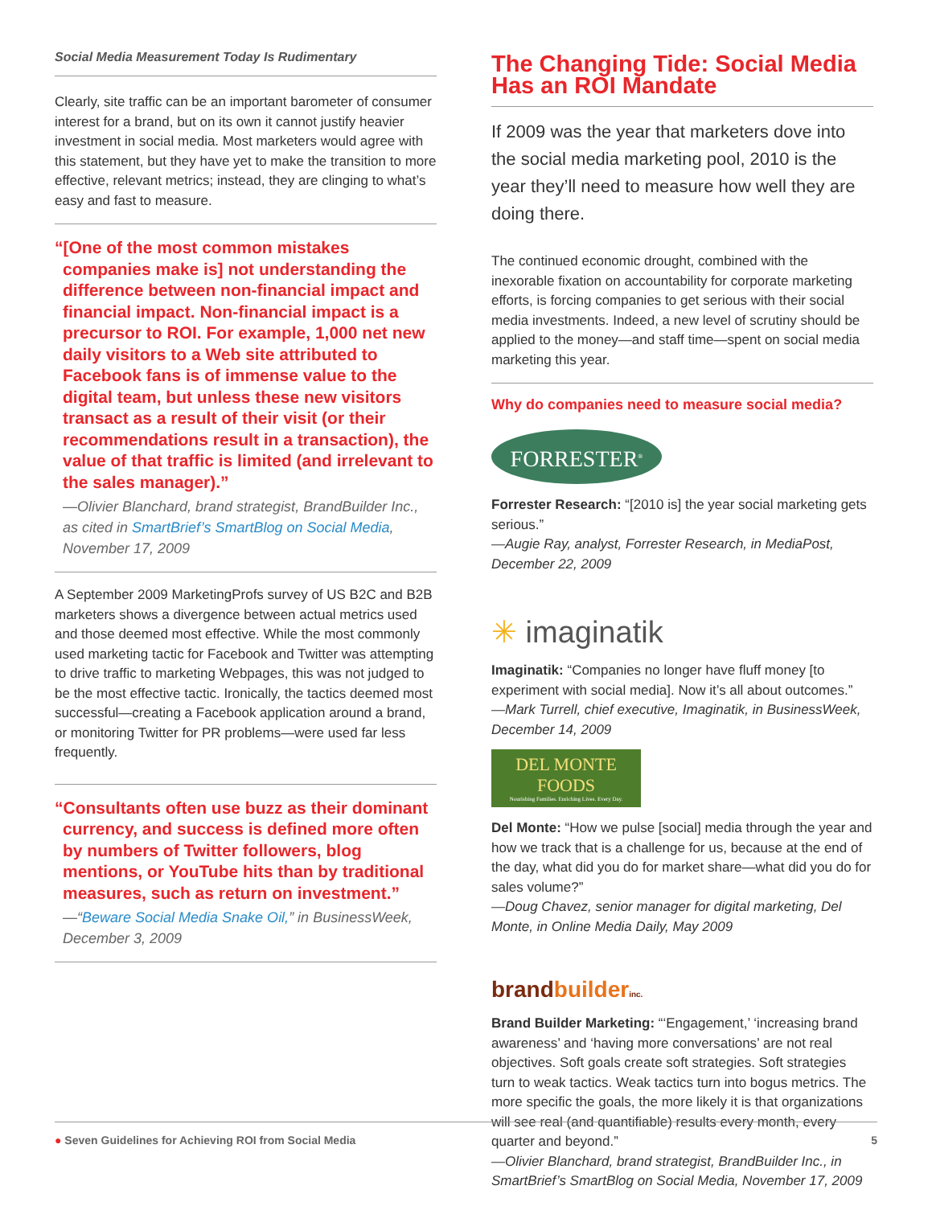Social Media Measurement Today Is Rudimentary
Clearly, site traffic can be an important barometer of consumer interest for a brand, but on its own it cannot justify heavier investment in social media. Most marketers would agree with this statement, but they have yet to make the transition to more effective, relevant metrics; instead, they are clinging to what’s easy and fast to measure.
“[One of the most common mistakes companies make is] not understanding the difference between non-financial impact and financial impact. Non-financial impact is a precursor to ROI. For example, 1,000 net new daily visitors to a Web site attributed to Facebook fans is of immense value to the digital team, but unless these new visitors transact as a result of their visit (or their recommendations result in a transaction), the value of that traffic is limited (and irrelevant to the sales manager).”
—Olivier Blanchard, brand strategist, BrandBuilder Inc., as cited in SmartBrief’s SmartBlog on Social Media, November 17, 2009
A September 2009 MarketingProfs survey of US B2C and B2B marketers shows a divergence between actual metrics used and those deemed most effective. While the most commonly used marketing tactic for Facebook and Twitter was attempting to drive traffic to marketing Webpages, this was not judged to be the most effective tactic. Ironically, the tactics deemed most successful—creating a Facebook application around a brand, or monitoring Twitter for PR problems—were used far less frequently.
“Consultants often use buzz as their dominant currency, and success is defined more often by numbers of Twitter followers, blog mentions, or YouTube hits than by traditional measures, such as return on investment.”
—“Beware Social Media Snake Oil,” in BusinessWeek, December 3, 2009
The Changing Tide: Social Media Has an ROI Mandate
If 2009 was the year that marketers dove into the social media marketing pool, 2010 is the year they’ll need to measure how well they are doing there.
The continued economic drought, combined with the inexorable fixation on accountability for corporate marketing efforts, is forcing companies to get serious with their social media investments. Indeed, a new level of scrutiny should be applied to the money—and staff time—spent on social media marketing this year.
Why do companies need to measure social media?
FORRESTER<sup>®</sup>
Forrester Research: “[2010 is] the year social marketing gets serious.”
—Augie Ray, analyst, Forrester Research, in MediaPost, December 22, 2009
✳ imaginatik
Imaginatik: “Companies no longer have fluff money [to experiment with social media]. Now it’s all about outcomes.”
—Mark Turrell, chief executive, Imaginatik, in BusinessWeek, December 14, 2009
DEL MONTE FOODS
Nourishing Families. Enriching Lives. Every Day.
Del Monte: “How we pulse [social] media through the year and how we track that is a challenge for us, because at the end of the day, what did you do for market share—what did you do for sales volume?”
—Doug Chavez, senior manager for digital marketing, Del Monte, in Online Media Daily, May 2009
brand builder inc.
Brand Builder Marketing: “‘Engagement,’ ‘increasing brand awareness’ and ‘having more conversations’ are not real objectives. Soft goals create soft strategies. Soft strategies turn to weak tactics. Weak tactics turn into bogus metrics. The more specific the goals, the more likely it is that organizations will see real (and quantifiable) results every month, every quarter and beyond.”
—Olivier Blanchard, brand strategist, BrandBuilder Inc., in SmartBrief’s SmartBlog on Social Media, November 17, 2009
● Seven Guidelines for Achieving ROI from Social Media 5